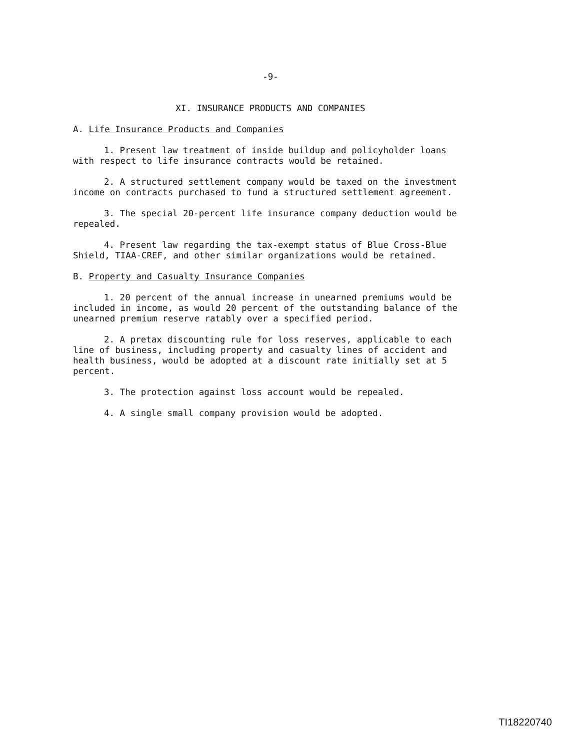-9-
XI. INSURANCE PRODUCTS AND COMPANIES
A. Life Insurance Products and Companies
1. Present law treatment of inside buildup and policyholder loans with respect to life insurance contracts would be retained.
2. A structured settlement company would be taxed on the investment income on contracts purchased to fund a structured settlement agreement.
3. The special 20-percent life insurance company deduction would be repealed.
4. Present law regarding the tax-exempt status of Blue Cross-Blue Shield, TIAA-CREF, and other similar organizations would be retained.
B. Property and Casualty Insurance Companies
1. 20 percent of the annual increase in unearned premiums would be included in income, as would 20 percent of the outstanding balance of the unearned premium reserve ratably over a specified period.
2. A pretax discounting rule for loss reserves, applicable to each line of business, including property and casualty lines of accident and health business, would be adopted at a discount rate initially set at 5 percent.
3. The protection against loss account would be repealed.
4. A single small company provision would be adopted.
TI18220740